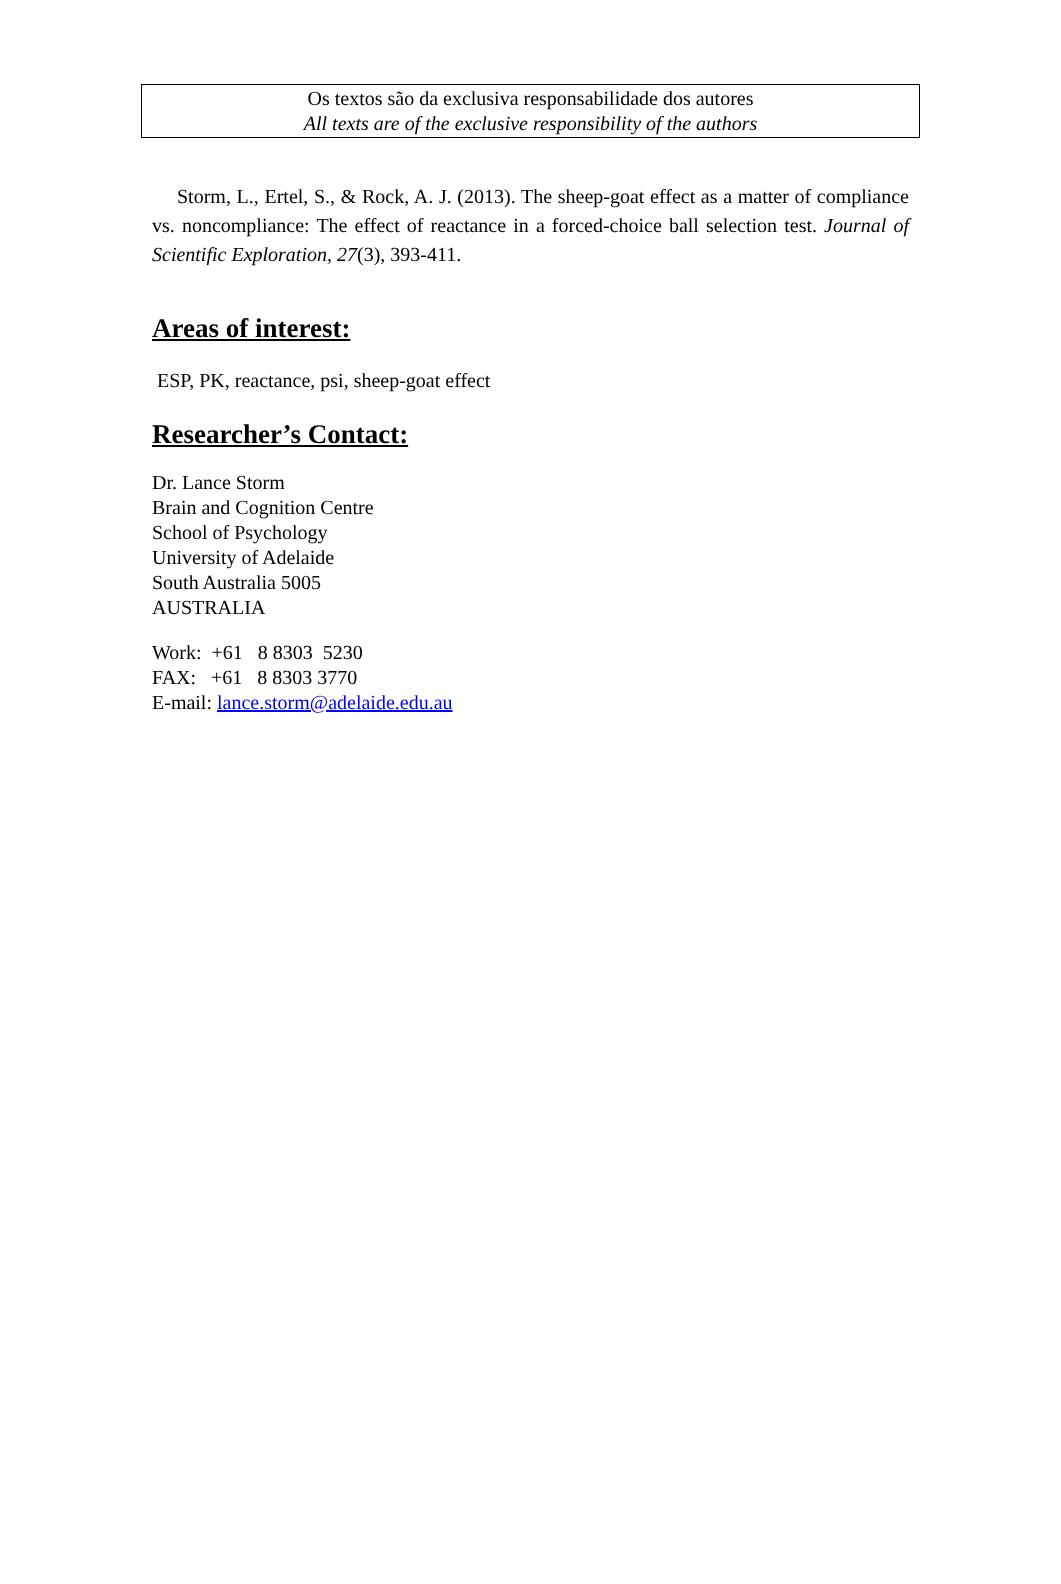Os textos são da exclusiva responsabilidade dos autores
All texts are of the exclusive responsibility of the authors
Storm, L., Ertel, S., & Rock, A. J. (2013). The sheep-goat effect as a matter of compliance vs. noncompliance: The effect of reactance in a forced-choice ball selection test. Journal of Scientific Exploration, 27(3), 393-411.
Areas of interest:
ESP, PK, reactance, psi, sheep-goat effect
Researcher’s Contact:
Dr. Lance Storm
Brain and Cognition Centre
School of Psychology
University of Adelaide
South Australia 5005
AUSTRALIA
Work: +61 8 8303 5230
FAX: +61 8 8303 3770
E-mail: lance.storm@adelaide.edu.au